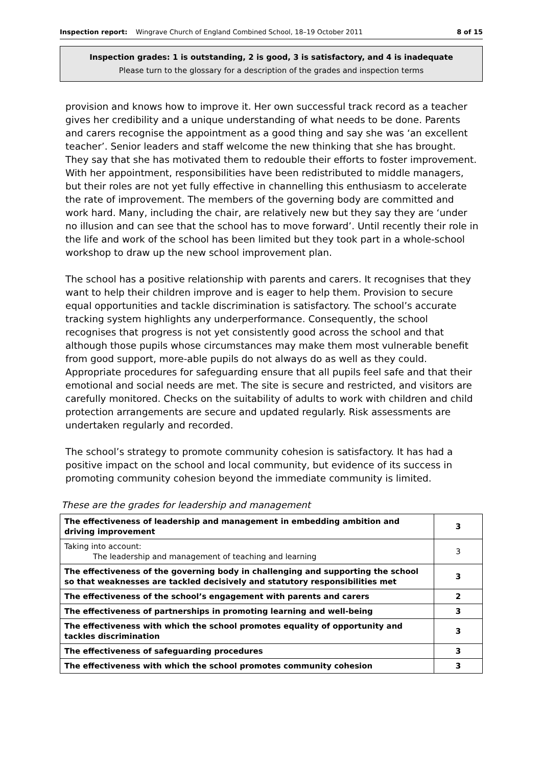Inspection report: Wingrave Church of England Combined School, 18–19 October 2011 8 of 15
Inspection grades: 1 is outstanding, 2 is good, 3 is satisfactory, and 4 is inadequate
Please turn to the glossary for a description of the grades and inspection terms
provision and knows how to improve it. Her own successful track record as a teacher gives her credibility and a unique understanding of what needs to be done. Parents and carers recognise the appointment as a good thing and say she was ‘an excellent teacher’. Senior leaders and staff welcome the new thinking that she has brought. They say that she has motivated them to redouble their efforts to foster improvement. With her appointment, responsibilities have been redistributed to middle managers, but their roles are not yet fully effective in channelling this enthusiasm to accelerate the rate of improvement. The members of the governing body are committed and work hard. Many, including the chair, are relatively new but they say they are ‘under no illusion and can see that the school has to move forward’. Until recently their role in the life and work of the school has been limited but they took part in a whole-school workshop to draw up the new school improvement plan.
The school has a positive relationship with parents and carers. It recognises that they want to help their children improve and is eager to help them. Provision to secure equal opportunities and tackle discrimination is satisfactory. The school’s accurate tracking system highlights any underperformance. Consequently, the school recognises that progress is not yet consistently good across the school and that although those pupils whose circumstances may make them most vulnerable benefit from good support, more-able pupils do not always do as well as they could. Appropriate procedures for safeguarding ensure that all pupils feel safe and that their emotional and social needs are met. The site is secure and restricted, and visitors are carefully monitored. Checks on the suitability of adults to work with children and child protection arrangements are secure and updated regularly. Risk assessments are undertaken regularly and recorded.
The school’s strategy to promote community cohesion is satisfactory. It has had a positive impact on the school and local community, but evidence of its success in promoting community cohesion beyond the immediate community is limited.
These are the grades for leadership and management
| The effectiveness of leadership and management in embedding ambition and driving improvement | 3 |
| Taking into account: The leadership and management of teaching and learning | 3 |
| The effectiveness of the governing body in challenging and supporting the school so that weaknesses are tackled decisively and statutory responsibilities met | 3 |
| The effectiveness of the school’s engagement with parents and carers | 2 |
| The effectiveness of partnerships in promoting learning and well-being | 3 |
| The effectiveness with which the school promotes equality of opportunity and tackles discrimination | 3 |
| The effectiveness of safeguarding procedures | 3 |
| The effectiveness with which the school promotes community cohesion | 3 |